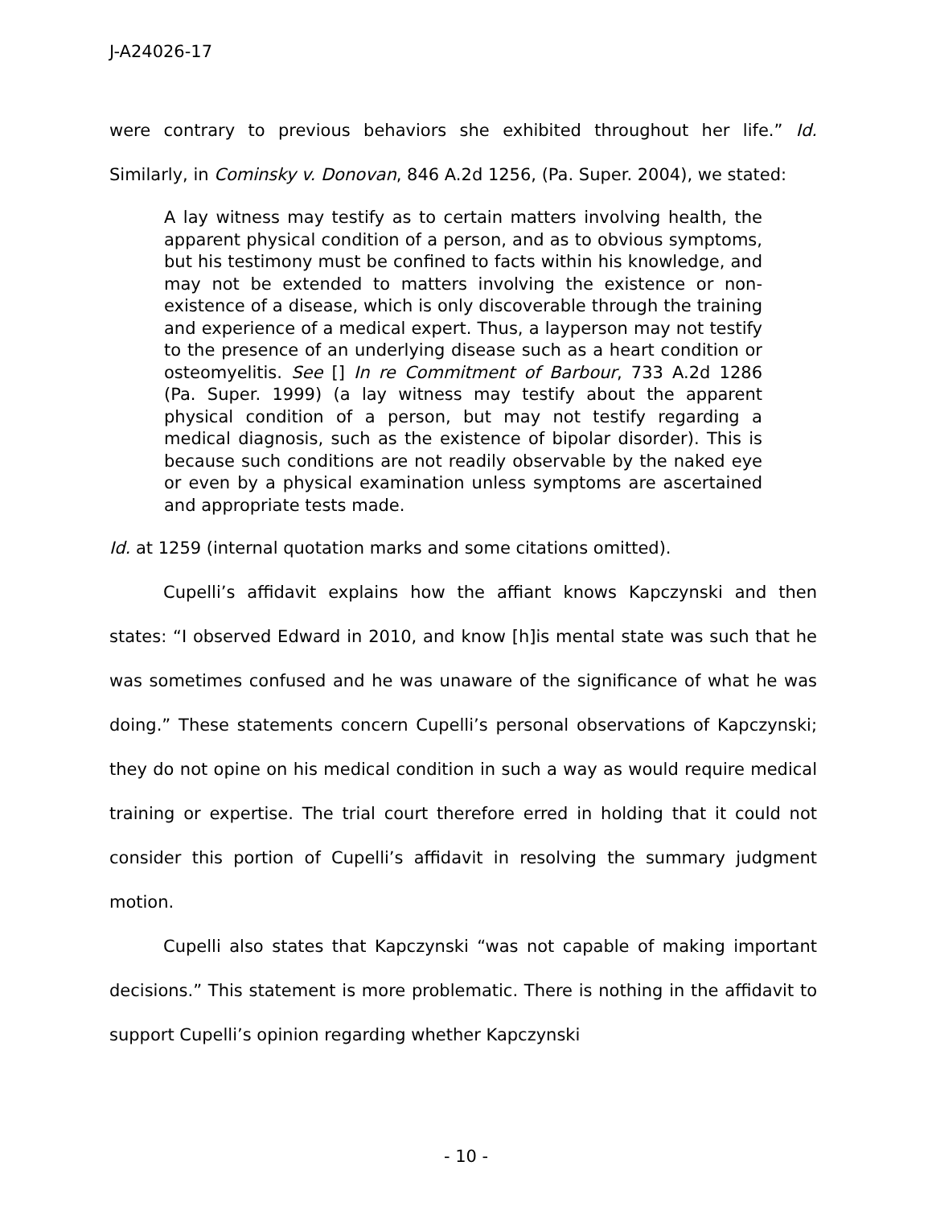J-A24026-17
were contrary to previous behaviors she exhibited throughout her life.” Id. Similarly, in Cominsky v. Donovan, 846 A.2d 1256, (Pa. Super. 2004), we stated:
A lay witness may testify as to certain matters involving health, the apparent physical condition of a person, and as to obvious symptoms, but his testimony must be confined to facts within his knowledge, and may not be extended to matters involving the existence or non-existence of a disease, which is only discoverable through the training and experience of a medical expert. Thus, a layperson may not testify to the presence of an underlying disease such as a heart condition or osteomyelitis. See [] In re Commitment of Barbour, 733 A.2d 1286 (Pa. Super. 1999) (a lay witness may testify about the apparent physical condition of a person, but may not testify regarding a medical diagnosis, such as the existence of bipolar disorder). This is because such conditions are not readily observable by the naked eye or even by a physical examination unless symptoms are ascertained and appropriate tests made.
Id. at 1259 (internal quotation marks and some citations omitted).
Cupelli’s affidavit explains how the affiant knows Kapczynski and then states: “I observed Edward in 2010, and know [h]is mental state was such that he was sometimes confused and he was unaware of the significance of what he was doing.” These statements concern Cupelli’s personal observations of Kapczynski; they do not opine on his medical condition in such a way as would require medical training or expertise. The trial court therefore erred in holding that it could not consider this portion of Cupelli’s affidavit in resolving the summary judgment motion.
Cupelli also states that Kapczynski “was not capable of making important decisions.” This statement is more problematic. There is nothing in the affidavit to support Cupelli’s opinion regarding whether Kapczynski
- 10 -